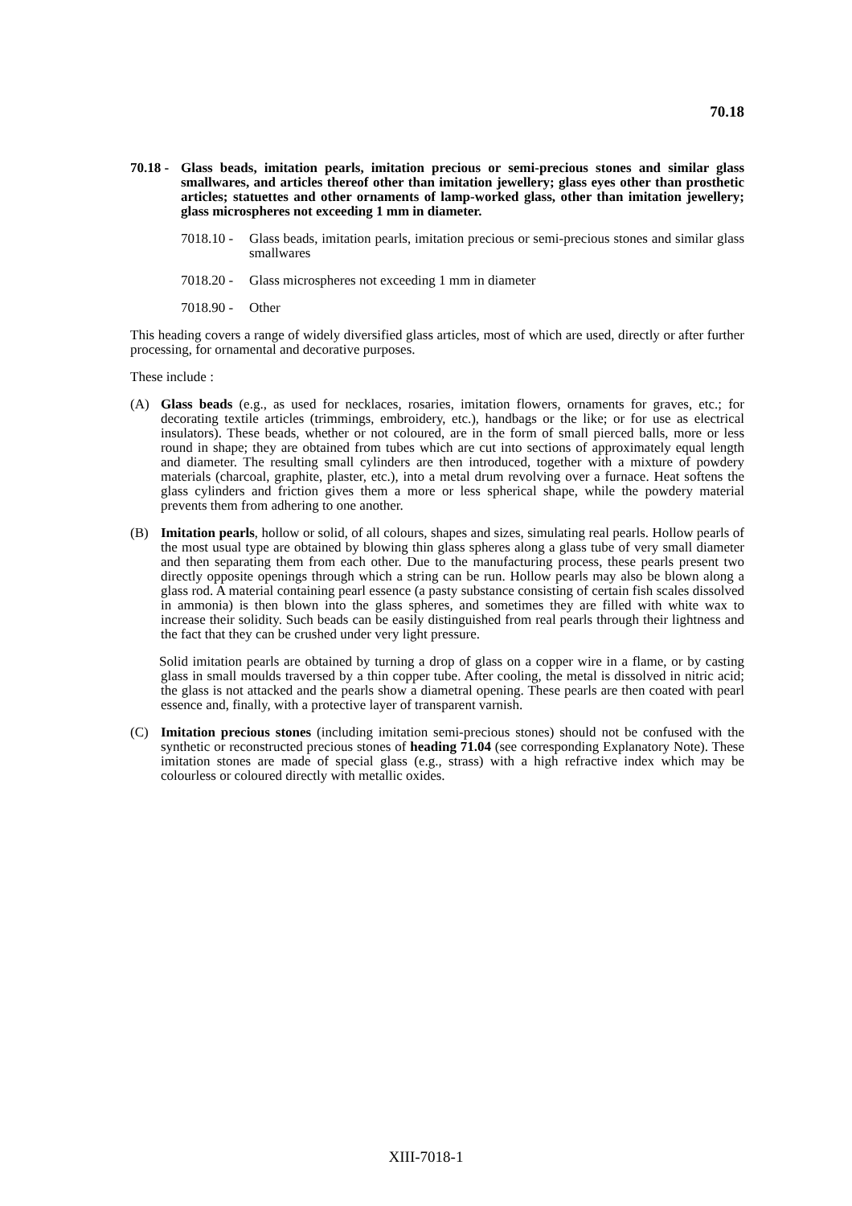70.18
70.18 -
Glass beads, imitation pearls, imitation precious or semi-precious stones and similar glass smallwares, and articles thereof other than imitation jewellery; glass eyes other than prosthetic articles; statuettes and other ornaments of lamp-worked glass, other than imitation jewellery; glass microspheres not exceeding 1 mm in diameter.
7018.10 -
Glass beads, imitation pearls, imitation precious or semi-precious stones and similar glass smallwares
7018.20 -
Glass microspheres not exceeding 1 mm in diameter
7018.90 -
Other
This heading covers a range of widely diversified glass articles, most of which are used, directly or after further processing, for ornamental and decorative purposes.
These include :
(A) Glass beads (e.g., as used for necklaces, rosaries, imitation flowers, ornaments for graves, etc.; for decorating textile articles (trimmings, embroidery, etc.), handbags or the like; or for use as electrical insulators). These beads, whether or not coloured, are in the form of small pierced balls, more or less round in shape; they are obtained from tubes which are cut into sections of approximately equal length and diameter. The resulting small cylinders are then introduced, together with a mixture of powdery materials (charcoal, graphite, plaster, etc.), into a metal drum revolving over a furnace. Heat softens the glass cylinders and friction gives them a more or less spherical shape, while the powdery material prevents them from adhering to one another.
(B) Imitation pearls, hollow or solid, of all colours, shapes and sizes, simulating real pearls. Hollow pearls of the most usual type are obtained by blowing thin glass spheres along a glass tube of very small diameter and then separating them from each other. Due to the manufacturing process, these pearls present two directly opposite openings through which a string can be run. Hollow pearls may also be blown along a glass rod. A material containing pearl essence (a pasty substance consisting of certain fish scales dissolved in ammonia) is then blown into the glass spheres, and sometimes they are filled with white wax to increase their solidity. Such beads can be easily distinguished from real pearls through their lightness and the fact that they can be crushed under very light pressure.
Solid imitation pearls are obtained by turning a drop of glass on a copper wire in a flame, or by casting glass in small moulds traversed by a thin copper tube. After cooling, the metal is dissolved in nitric acid; the glass is not attacked and the pearls show a diametral opening. These pearls are then coated with pearl essence and, finally, with a protective layer of transparent varnish.
(C) Imitation precious stones (including imitation semi-precious stones) should not be confused with the synthetic or reconstructed precious stones of heading 71.04 (see corresponding Explanatory Note). These imitation stones are made of special glass (e.g., strass) with a high refractive index which may be colourless or coloured directly with metallic oxides.
XIII-7018-1